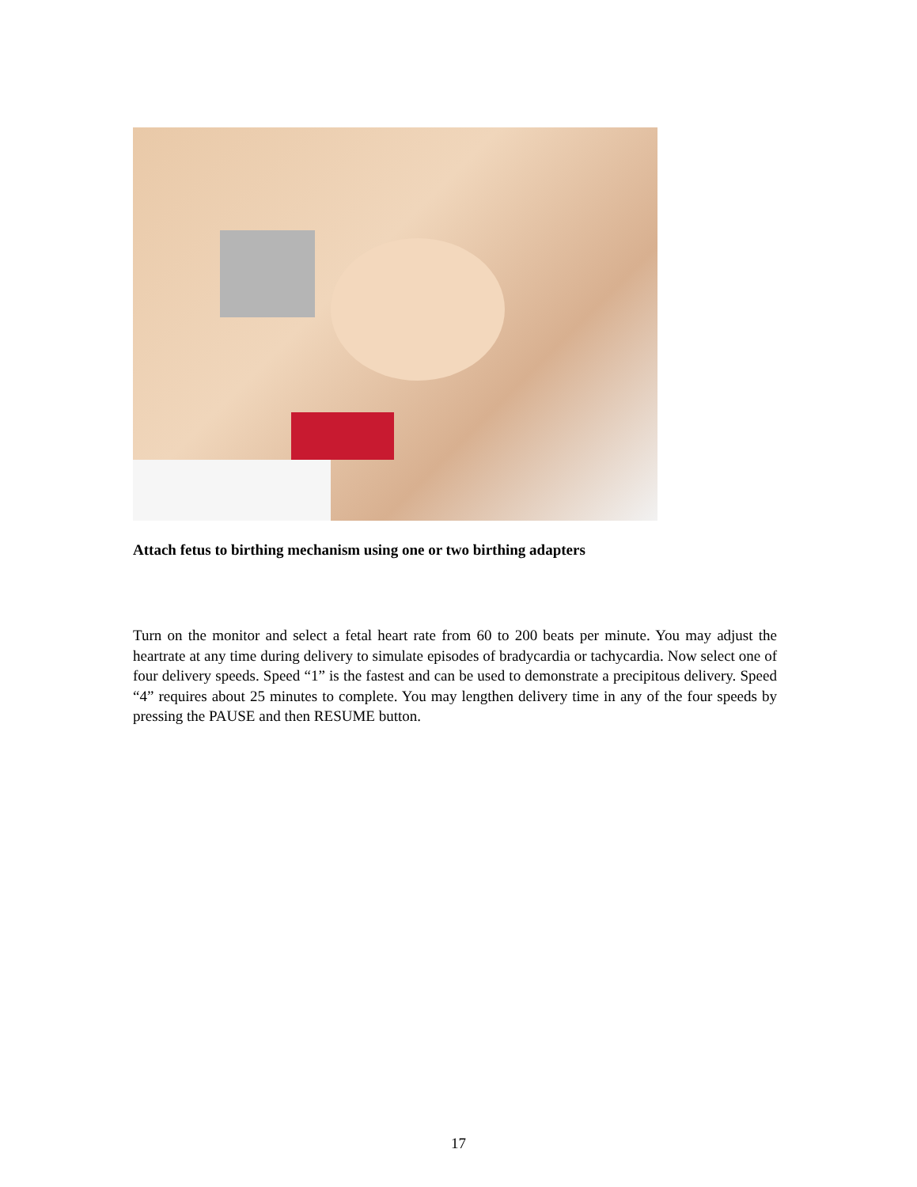Attach fetus to birthing mechanism using one or two birthing adapters
Turn on the monitor and select a fetal heart rate from 60 to 200 beats per minute. You may adjust the heartrate at any time during delivery to simulate episodes of bradycardia or tachycardia. Now select one of four delivery speeds. Speed “1” is the fastest and can be used to demonstrate a precipitous delivery. Speed “4” requires about 25 minutes to complete. You may lengthen delivery time in any of the four speeds by pressing the PAUSE and then RESUME button.
17